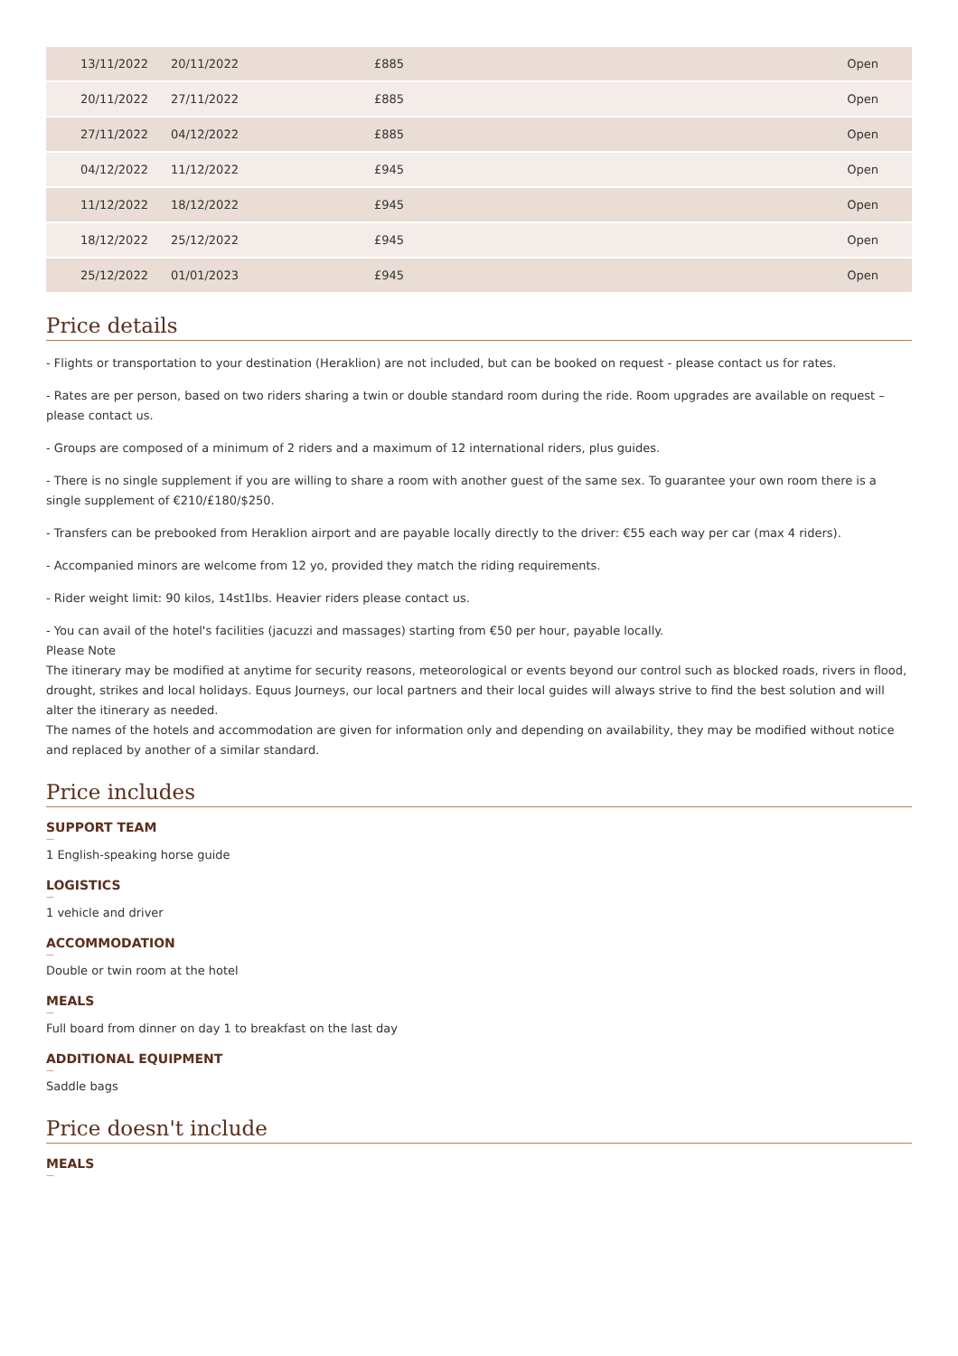| 13/11/2022 | 20/11/2022 | £885 | Open |
| 20/11/2022 | 27/11/2022 | £885 | Open |
| 27/11/2022 | 04/12/2022 | £885 | Open |
| 04/12/2022 | 11/12/2022 | £945 | Open |
| 11/12/2022 | 18/12/2022 | £945 | Open |
| 18/12/2022 | 25/12/2022 | £945 | Open |
| 25/12/2022 | 01/01/2023 | £945 | Open |
Price details
- Flights or transportation to your destination (Heraklion) are not included, but can be booked on request - please contact us for rates.
- Rates are per person, based on two riders sharing a twin or double standard room during the ride. Room upgrades are available on request – please contact us.
- Groups are composed of a minimum of 2 riders and a maximum of 12 international riders, plus guides.
- There is no single supplement if you are willing to share a room with another guest of the same sex. To guarantee your own room there is a single supplement of €210/£180/$250.
- Transfers can be prebooked from Heraklion airport and are payable locally directly to the driver: €55 each way per car (max 4 riders).
- Accompanied minors are welcome from 12 yo, provided they match the riding requirements.
- Rider weight limit: 90 kilos, 14st1lbs. Heavier riders please contact us.
- You can avail of the hotel's facilities (jacuzzi and massages) starting from €50 per hour, payable locally.
Please Note
The itinerary may be modified at anytime for security reasons, meteorological or events beyond our control such as blocked roads, rivers in flood, drought, strikes and local holidays. Equus Journeys, our local partners and their local guides will always strive to find the best solution and will alter the itinerary as needed.
The names of the hotels and accommodation are given for information only and depending on availability, they may be modified without notice and replaced by another of a similar standard.
Price includes
SUPPORT TEAM
—
1 English-speaking horse guide
LOGISTICS
—
1 vehicle and driver
ACCOMMODATION
—
Double or twin room at the hotel
MEALS
—
Full board from dinner on day 1 to breakfast on the last day
ADDITIONAL EQUIPMENT
—
Saddle bags
Price doesn't include
MEALS
—